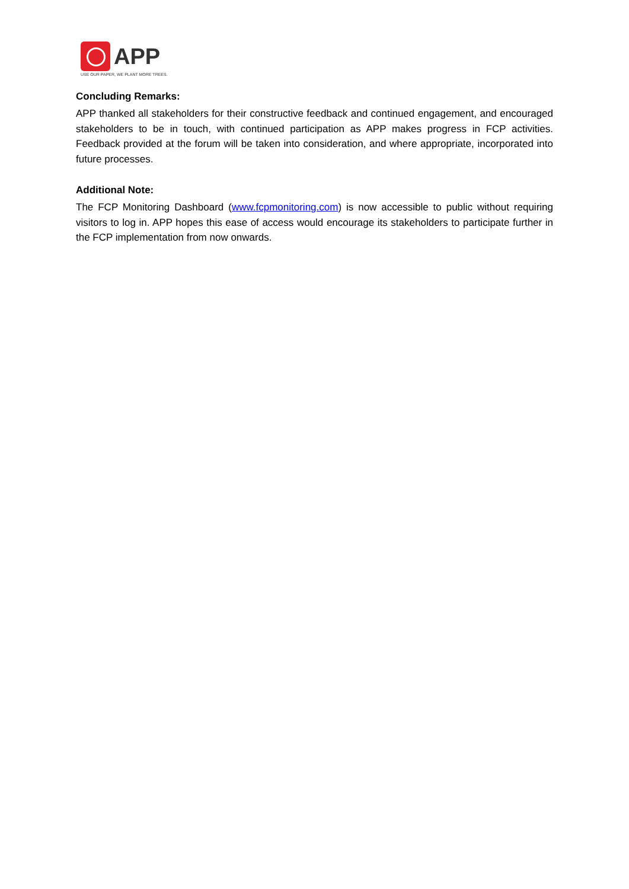APP
USE OUR PAPER, WE PLANT MORE TREES.
Concluding Remarks:
APP thanked all stakeholders for their constructive feedback and continued engagement, and encouraged stakeholders to be in touch, with continued participation as APP makes progress in FCP activities. Feedback provided at the forum will be taken into consideration, and where appropriate, incorporated into future processes.
Additional Note:
The FCP Monitoring Dashboard (www.fcpmonitoring.com) is now accessible to public without requiring visitors to log in. APP hopes this ease of access would encourage its stakeholders to participate further in the FCP implementation from now onwards.